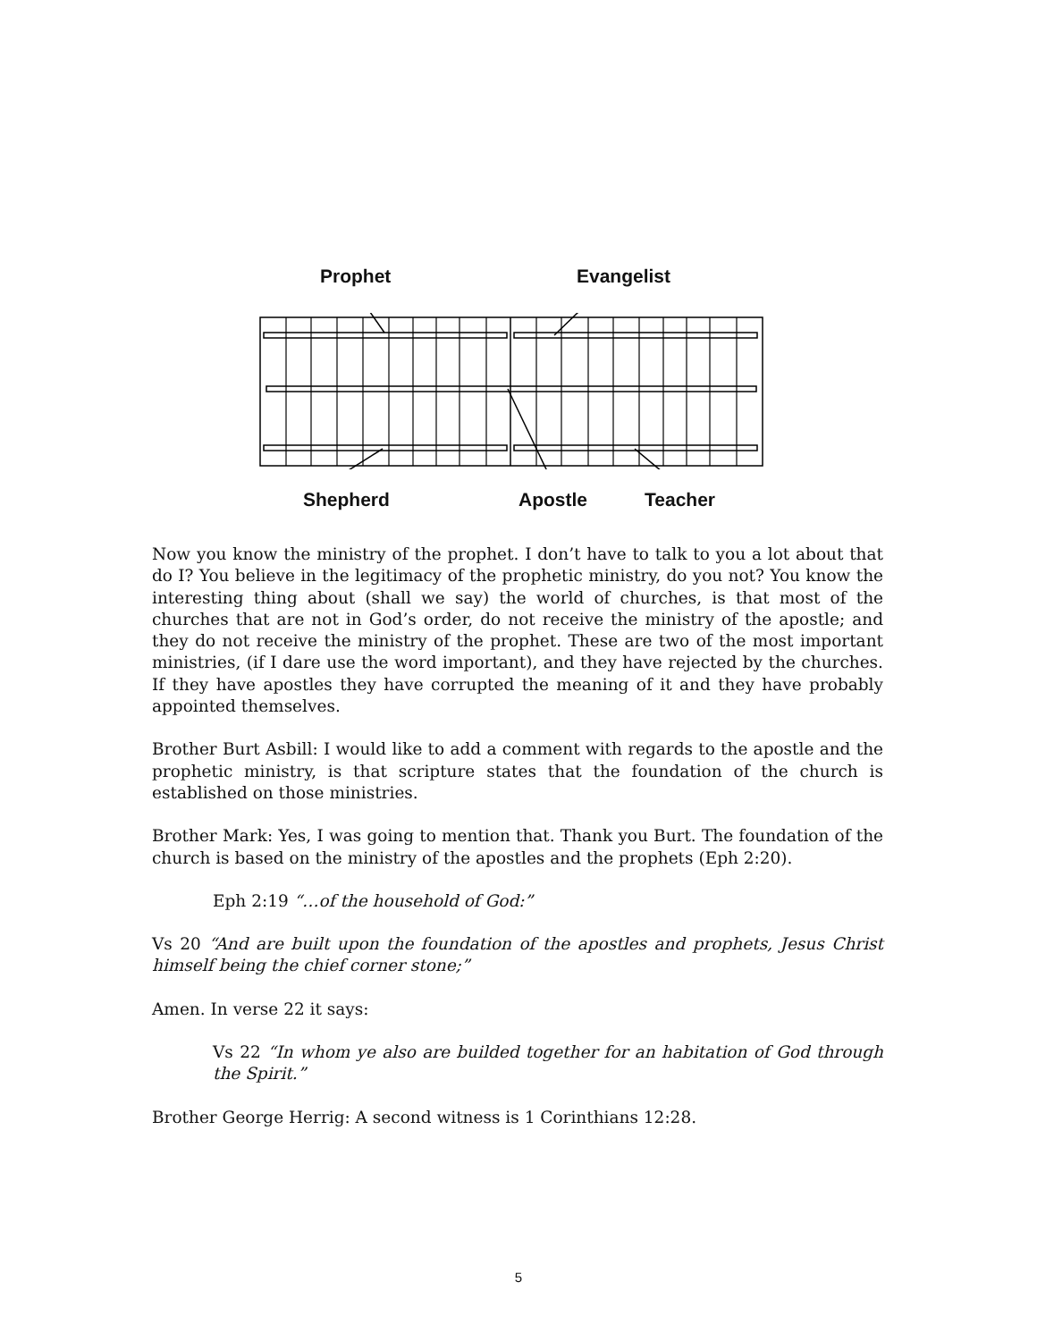Prophet Evangelist
Shepherd Apostle Teacher
Now you know the ministry of the prophet. I don’t have to talk to you a lot about that do I? You believe in the legitimacy of the prophetic ministry, do you not? You know the interesting thing about (shall we say) the world of churches, is that most of the churches that are not in God’s order, do not receive the ministry of the apostle; and they do not receive the ministry of the prophet. These are two of the most important ministries, (if I dare use the word important), and they have rejected by the churches. If they have apostles they have corrupted the meaning of it and they have probably appointed themselves.
Brother Burt Asbill: I would like to add a comment with regards to the apostle and the prophetic ministry, is that scripture states that the foundation of the church is established on those ministries.
Brother Mark: Yes, I was going to mention that. Thank you Burt. The foundation of the church is based on the ministry of the apostles and the prophets (Eph 2:20).
Eph 2:19 “…of the household of God:”
Vs 20 “And are built upon the foundation of the apostles and prophets, Jesus Christ himself being the chief corner stone;”
Amen. In verse 22 it says:
Vs 22 “In whom ye also are builded together for an habitation of God through the Spirit.”
Brother George Herrig: A second witness is 1 Corinthians 12:28.
5